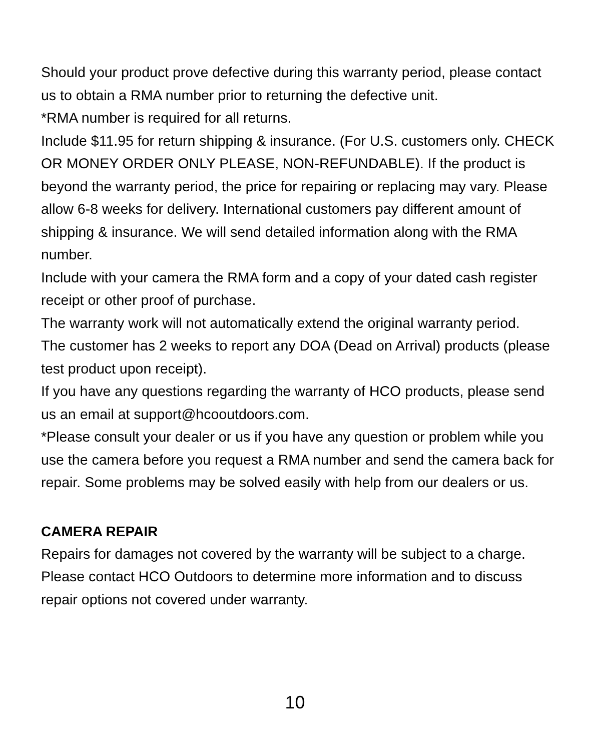Should your product prove defective during this warranty period, please contact us to obtain a RMA number prior to returning the defective unit.
*RMA number is required for all returns.
Include $11.95 for return shipping & insurance. (For U.S. customers only. CHECK OR MONEY ORDER ONLY PLEASE, NON-REFUNDABLE). If the product is beyond the warranty period, the price for repairing or replacing may vary. Please allow 6-8 weeks for delivery. International customers pay different amount of shipping & insurance. We will send detailed information along with the RMA number.
Include with your camera the RMA form and a copy of your dated cash register receipt or other proof of purchase.
The warranty work will not automatically extend the original warranty period.
The customer has 2 weeks to report any DOA (Dead on Arrival) products (please test product upon receipt).
If you have any questions regarding the warranty of HCO products, please send us an email at support@hcooutdoors.com.
*Please consult your dealer or us if you have any question or problem while you use the camera before you request a RMA number and send the camera back for repair. Some problems may be solved easily with help from our dealers or us.
CAMERA REPAIR
Repairs for damages not covered by the warranty will be subject to a charge. Please contact HCO Outdoors to determine more information and to discuss repair options not covered under warranty.
10